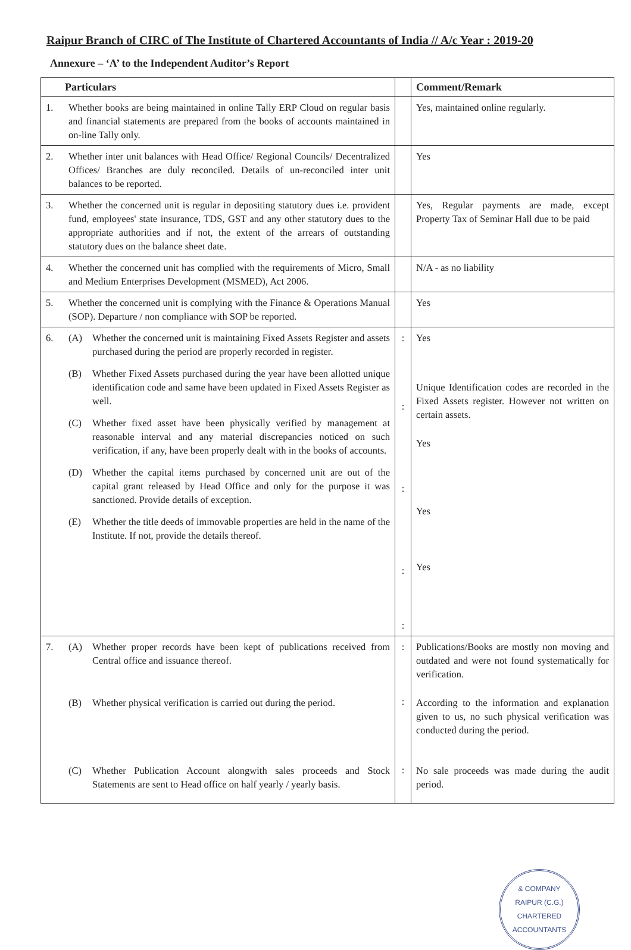Raipur Branch of CIRC of The Institute of Chartered Accountants of India // A/c Year : 2019-20
Annexure – ‘A’ to the Independent Auditor’s Report
| Particulars | | | Comment/Remark |
| --- | --- | --- | --- |
| 1. | Whether books are being maintained in online Tally ERP Cloud on regular basis and financial statements are prepared from the books of accounts maintained in on-line Tally only. | | Yes, maintained online regularly. |
| 2. | Whether inter unit balances with Head Office/ Regional Councils/ Decentralized Offices/ Branches are duly reconciled. Details of un-reconciled inter unit balances to be reported. | | Yes |
| 3. | Whether the concerned unit is regular in depositing statutory dues i.e. provident fund, employees' state insurance, TDS, GST and any other statutory dues to the appropriate authorities and if not, the extent of the arrears of outstanding statutory dues on the balance sheet date. | | Yes, Regular payments are made, except Property Tax of Seminar Hall due to be paid |
| 4. | Whether the concerned unit has complied with the requirements of Micro, Small and Medium Enterprises Development (MSMED), Act 2006. | | N/A - as no liability |
| 5. | Whether the concerned unit is complying with the Finance & Operations Manual (SOP). Departure / non compliance with SOP be reported. | | Yes |
| 6. | (A) Whether the concerned unit is maintaining Fixed Assets Register and assets purchased during the period are properly recorded in register. (B) Whether Fixed Assets purchased during the year have been allotted unique identification code and same have been updated in Fixed Assets Register as well. (C) Whether fixed asset have been physically verified by management at reasonable interval and any material discrepancies noticed on such verification, if any, have been properly dealt with in the books of accounts. (D) Whether the capital items purchased by concerned unit are out of the capital grant released by Head Office and only for the purpose it was sanctioned. Provide details of exception. (E) Whether the title deeds of immovable properties are held in the name of the Institute. If not, provide the details thereof. | : : : : : | Yes Unique Identification codes are recorded in the Fixed Assets register. However not written on certain assets. Yes Yes Yes |
| 7. | (A) Whether proper records have been kept of publications received from Central office and issuance thereof. (B) Whether physical verification is carried out during the period. (C) Whether Publication Account alongwith sales proceeds and Stock Statements are sent to Head office on half yearly / yearly basis. | : : : | Publications/Books are mostly non moving and outdated and were not found systematically for verification. According to the information and explanation given to us, no such physical verification was conducted during the period. No sale proceeds was made during the audit period. |
& COMPANY
RAIPUR (C.G.)
CHARTERED ACCOUNTANTS